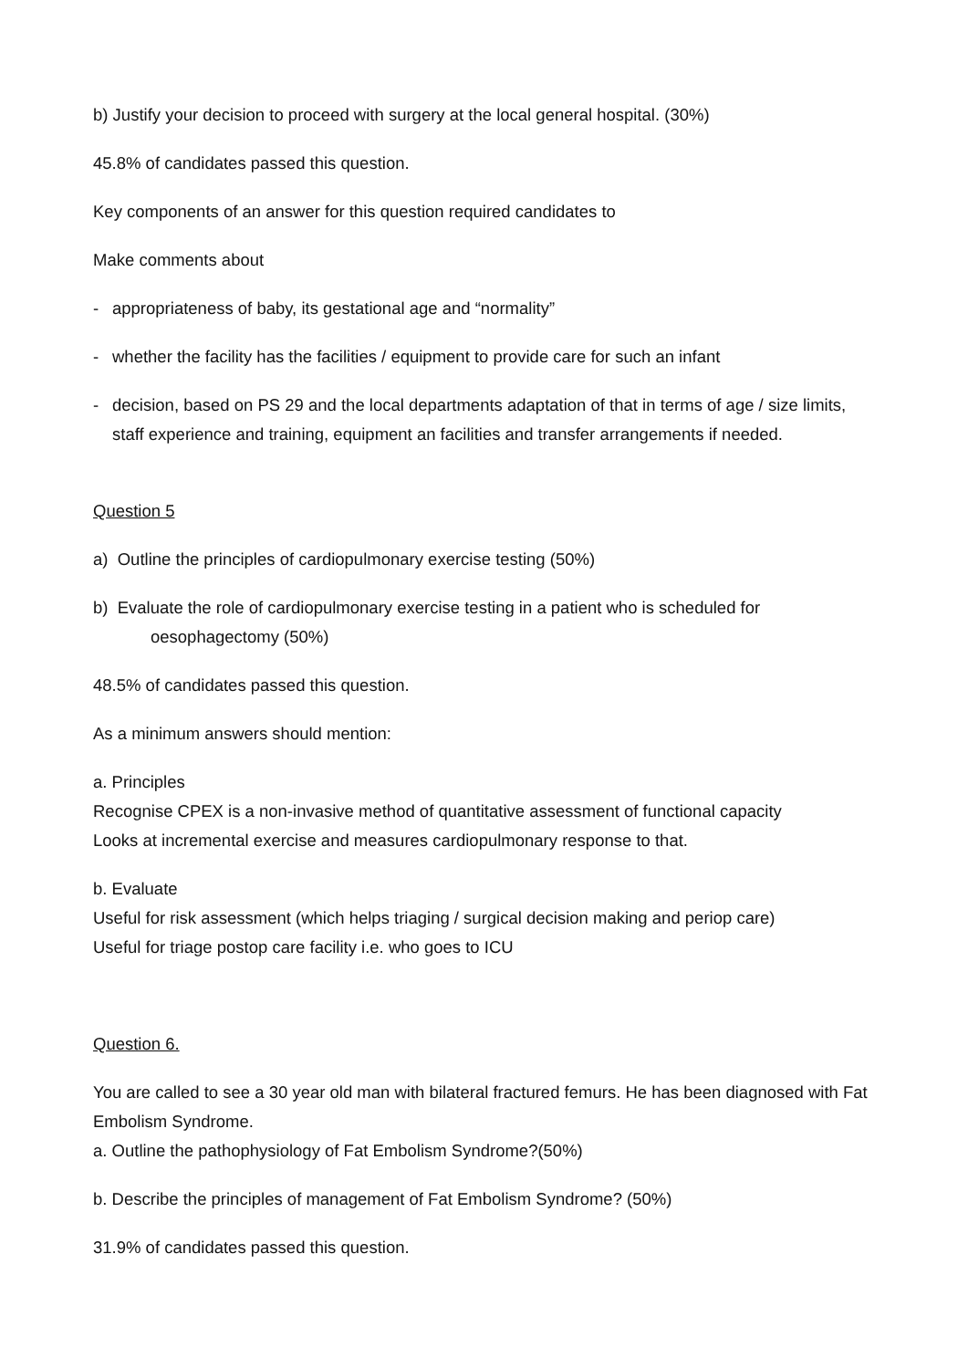b) Justify your decision to proceed with surgery at the local general hospital. (30%)
45.8% of candidates passed this question.
Key components of an answer for this question required candidates to
Make comments about
- appropriateness of baby, its gestational age and “normality”
- whether the facility has the facilities / equipment to provide care for such an infant
- decision, based on PS 29 and the local departments adaptation of that in terms of age / size limits, staff experience and training, equipment an facilities and transfer arrangements if needed.
Question 5
a) Outline the principles of cardiopulmonary exercise testing (50%)
b) Evaluate the role of cardiopulmonary exercise testing in a patient who is scheduled for
oesophagectomy (50%)
48.5% of candidates passed this question.
As a minimum answers should mention:
a. Principles
Recognise CPEX is a non-invasive method of quantitative assessment of functional capacity
Looks at incremental exercise and measures cardiopulmonary response to that.
b. Evaluate
Useful for risk assessment (which helps triaging / surgical decision making and periop care)
Useful for triage postop care facility i.e. who goes to ICU
Question 6.
You are called to see a 30 year old man with bilateral fractured femurs. He has been diagnosed with Fat Embolism Syndrome.
a. Outline the pathophysiology of Fat Embolism Syndrome?(50%)
b. Describe the principles of management of Fat Embolism Syndrome? (50%)
31.9% of candidates passed this question.